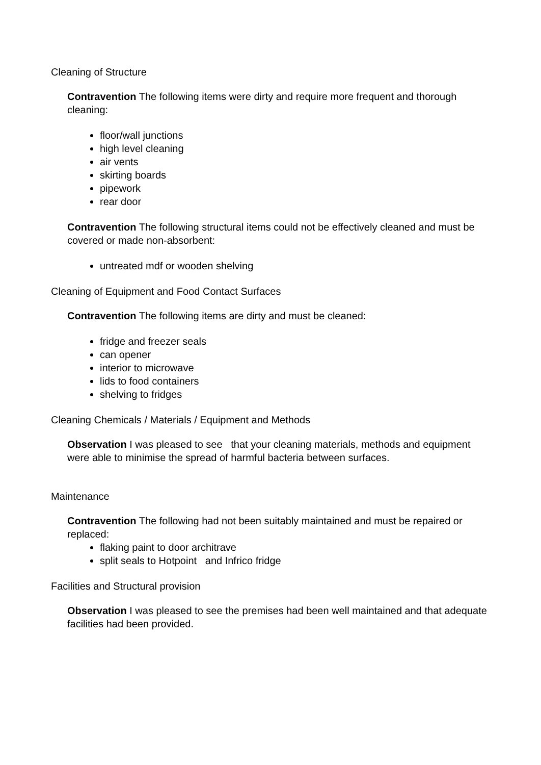Cleaning of Structure
Contravention The following items were dirty and require more frequent and thorough cleaning:
floor/wall junctions
high level cleaning
air vents
skirting boards
pipework
rear door
Contravention The following structural items could not be effectively cleaned and must be covered or made non-absorbent:
untreated mdf or wooden shelving
Cleaning of Equipment and Food Contact Surfaces
Contravention The following items are dirty and must be cleaned:
fridge and freezer seals
can opener
interior to microwave
lids to food containers
shelving to fridges
Cleaning Chemicals / Materials / Equipment and Methods
Observation I was pleased to see that your cleaning materials, methods and equipment were able to minimise the spread of harmful bacteria between surfaces.
Maintenance
Contravention The following had not been suitably maintained and must be repaired or replaced:
flaking paint to door architrave
split seals to Hotpoint and Infrico fridge
Facilities and Structural provision
Observation I was pleased to see the premises had been well maintained and that adequate facilities had been provided.